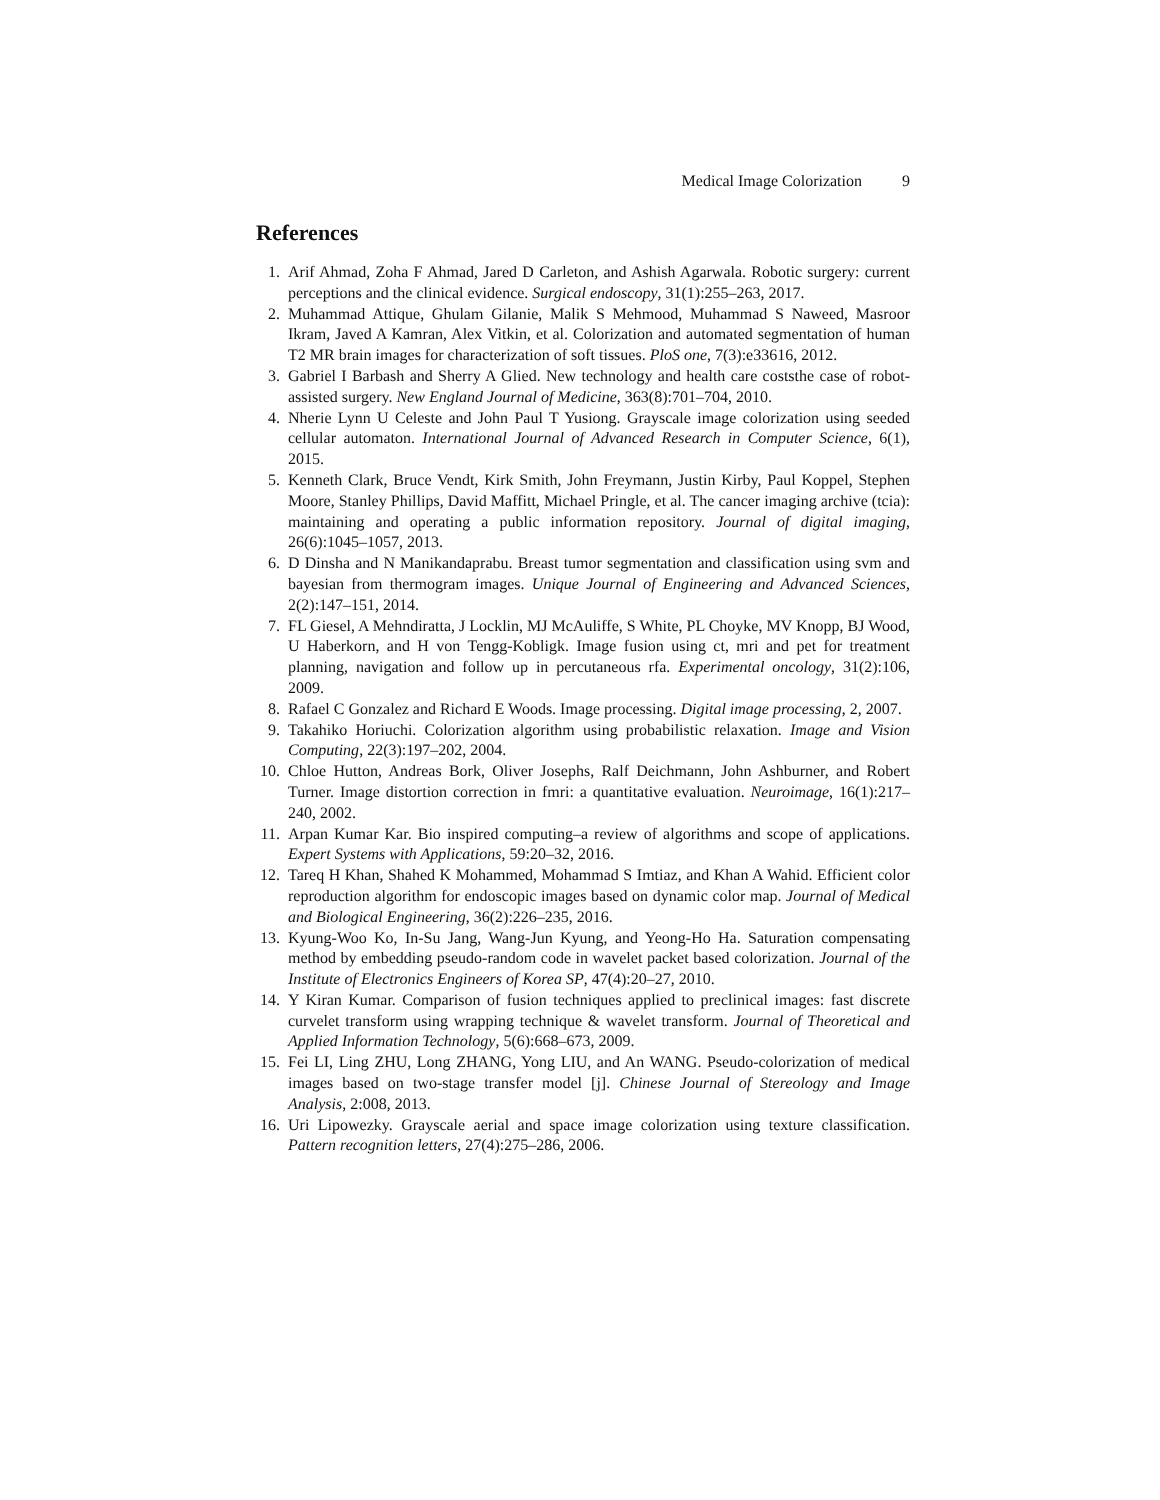Medical Image Colorization 9
References
1. Arif Ahmad, Zoha F Ahmad, Jared D Carleton, and Ashish Agarwala. Robotic surgery: current perceptions and the clinical evidence. Surgical endoscopy, 31(1):255–263, 2017.
2. Muhammad Attique, Ghulam Gilanie, Malik S Mehmood, Muhammad S Naweed, Masroor Ikram, Javed A Kamran, Alex Vitkin, et al. Colorization and automated segmentation of human T2 MR brain images for characterization of soft tissues. PloS one, 7(3):e33616, 2012.
3. Gabriel I Barbash and Sherry A Glied. New technology and health care coststhe case of robot-assisted surgery. New England Journal of Medicine, 363(8):701–704, 2010.
4. Nherie Lynn U Celeste and John Paul T Yusiong. Grayscale image colorization using seeded cellular automaton. International Journal of Advanced Research in Computer Science, 6(1), 2015.
5. Kenneth Clark, Bruce Vendt, Kirk Smith, John Freymann, Justin Kirby, Paul Koppel, Stephen Moore, Stanley Phillips, David Maffitt, Michael Pringle, et al. The cancer imaging archive (tcia): maintaining and operating a public information repository. Journal of digital imaging, 26(6):1045–1057, 2013.
6. D Dinsha and N Manikandaprabu. Breast tumor segmentation and classification using svm and bayesian from thermogram images. Unique Journal of Engineering and Advanced Sciences, 2(2):147–151, 2014.
7. FL Giesel, A Mehndiratta, J Locklin, MJ McAuliffe, S White, PL Choyke, MV Knopp, BJ Wood, U Haberkorn, and H von Tengg-Kobligk. Image fusion using ct, mri and pet for treatment planning, navigation and follow up in percutaneous rfa. Experimental oncology, 31(2):106, 2009.
8. Rafael C Gonzalez and Richard E Woods. Image processing. Digital image processing, 2, 2007.
9. Takahiko Horiuchi. Colorization algorithm using probabilistic relaxation. Image and Vision Computing, 22(3):197–202, 2004.
10. Chloe Hutton, Andreas Bork, Oliver Josephs, Ralf Deichmann, John Ashburner, and Robert Turner. Image distortion correction in fmri: a quantitative evaluation. Neuroimage, 16(1):217–240, 2002.
11. Arpan Kumar Kar. Bio inspired computing–a review of algorithms and scope of applications. Expert Systems with Applications, 59:20–32, 2016.
12. Tareq H Khan, Shahed K Mohammed, Mohammad S Imtiaz, and Khan A Wahid. Efficient color reproduction algorithm for endoscopic images based on dynamic color map. Journal of Medical and Biological Engineering, 36(2):226–235, 2016.
13. Kyung-Woo Ko, In-Su Jang, Wang-Jun Kyung, and Yeong-Ho Ha. Saturation compensating method by embedding pseudo-random code in wavelet packet based colorization. Journal of the Institute of Electronics Engineers of Korea SP, 47(4):20–27, 2010.
14. Y Kiran Kumar. Comparison of fusion techniques applied to preclinical images: fast discrete curvelet transform using wrapping technique & wavelet transform. Journal of Theoretical and Applied Information Technology, 5(6):668–673, 2009.
15. Fei LI, Ling ZHU, Long ZHANG, Yong LIU, and An WANG. Pseudo-colorization of medical images based on two-stage transfer model [j]. Chinese Journal of Stereology and Image Analysis, 2:008, 2013.
16. Uri Lipowezky. Grayscale aerial and space image colorization using texture classification. Pattern recognition letters, 27(4):275–286, 2006.